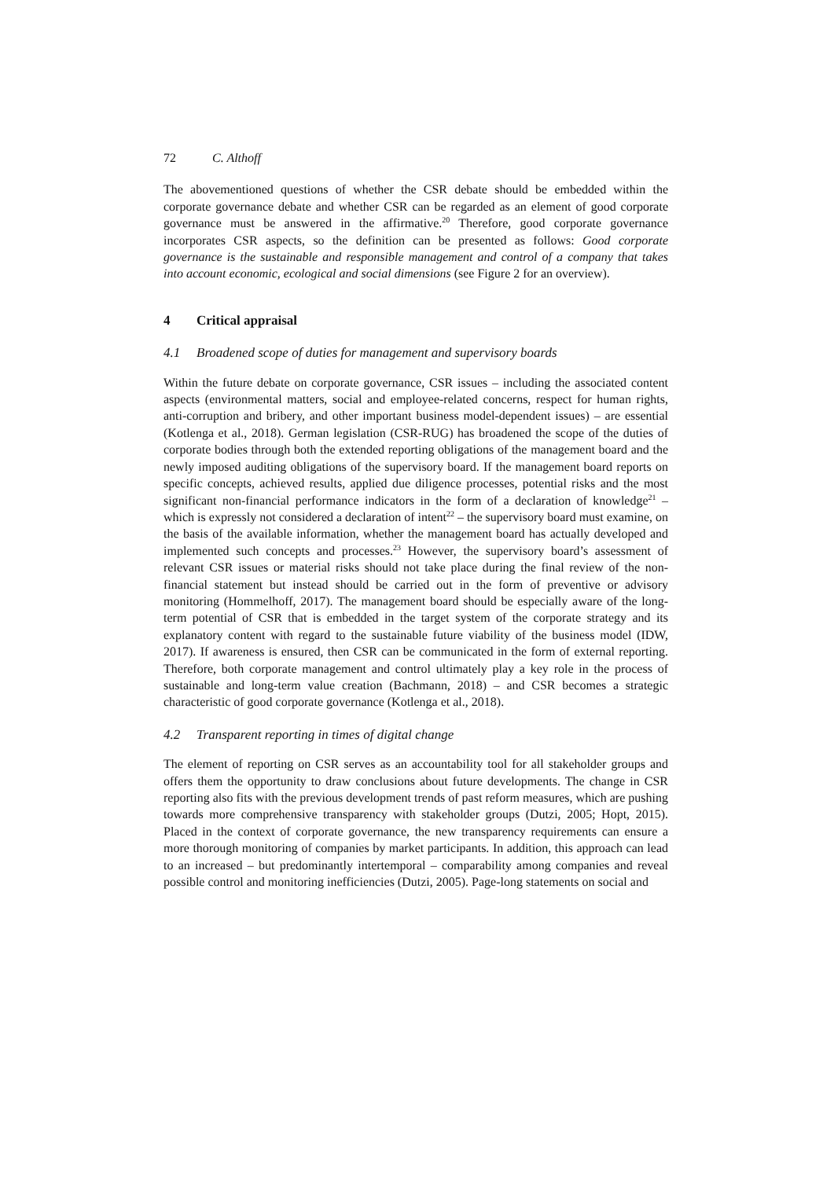72 C. Althoff
The abovementioned questions of whether the CSR debate should be embedded within the corporate governance debate and whether CSR can be regarded as an element of good corporate governance must be answered in the affirmative.<sup>20</sup> Therefore, good corporate governance incorporates CSR aspects, so the definition can be presented as follows: Good corporate governance is the sustainable and responsible management and control of a company that takes into account economic, ecological and social dimensions (see Figure 2 for an overview).
4 Critical appraisal
4.1 Broadened scope of duties for management and supervisory boards
Within the future debate on corporate governance, CSR issues – including the associated content aspects (environmental matters, social and employee-related concerns, respect for human rights, anti-corruption and bribery, and other important business model-dependent issues) – are essential (Kotlenga et al., 2018). German legislation (CSR-RUG) has broadened the scope of the duties of corporate bodies through both the extended reporting obligations of the management board and the newly imposed auditing obligations of the supervisory board. If the management board reports on specific concepts, achieved results, applied due diligence processes, potential risks and the most significant non-financial performance indicators in the form of a declaration of knowledge<sup>21</sup> – which is expressly not considered a declaration of intent<sup>22</sup> – the supervisory board must examine, on the basis of the available information, whether the management board has actually developed and implemented such concepts and processes.<sup>23</sup> However, the supervisory board’s assessment of relevant CSR issues or material risks should not take place during the final review of the non-financial statement but instead should be carried out in the form of preventive or advisory monitoring (Hommelhoff, 2017). The management board should be especially aware of the long-term potential of CSR that is embedded in the target system of the corporate strategy and its explanatory content with regard to the sustainable future viability of the business model (IDW, 2017). If awareness is ensured, then CSR can be communicated in the form of external reporting. Therefore, both corporate management and control ultimately play a key role in the process of sustainable and long-term value creation (Bachmann, 2018) – and CSR becomes a strategic characteristic of good corporate governance (Kotlenga et al., 2018).
4.2 Transparent reporting in times of digital change
The element of reporting on CSR serves as an accountability tool for all stakeholder groups and offers them the opportunity to draw conclusions about future developments. The change in CSR reporting also fits with the previous development trends of past reform measures, which are pushing towards more comprehensive transparency with stakeholder groups (Dutzi, 2005; Hopt, 2015). Placed in the context of corporate governance, the new transparency requirements can ensure a more thorough monitoring of companies by market participants. In addition, this approach can lead to an increased – but predominantly intertemporal – comparability among companies and reveal possible control and monitoring inefficiencies (Dutzi, 2005). Page-long statements on social and